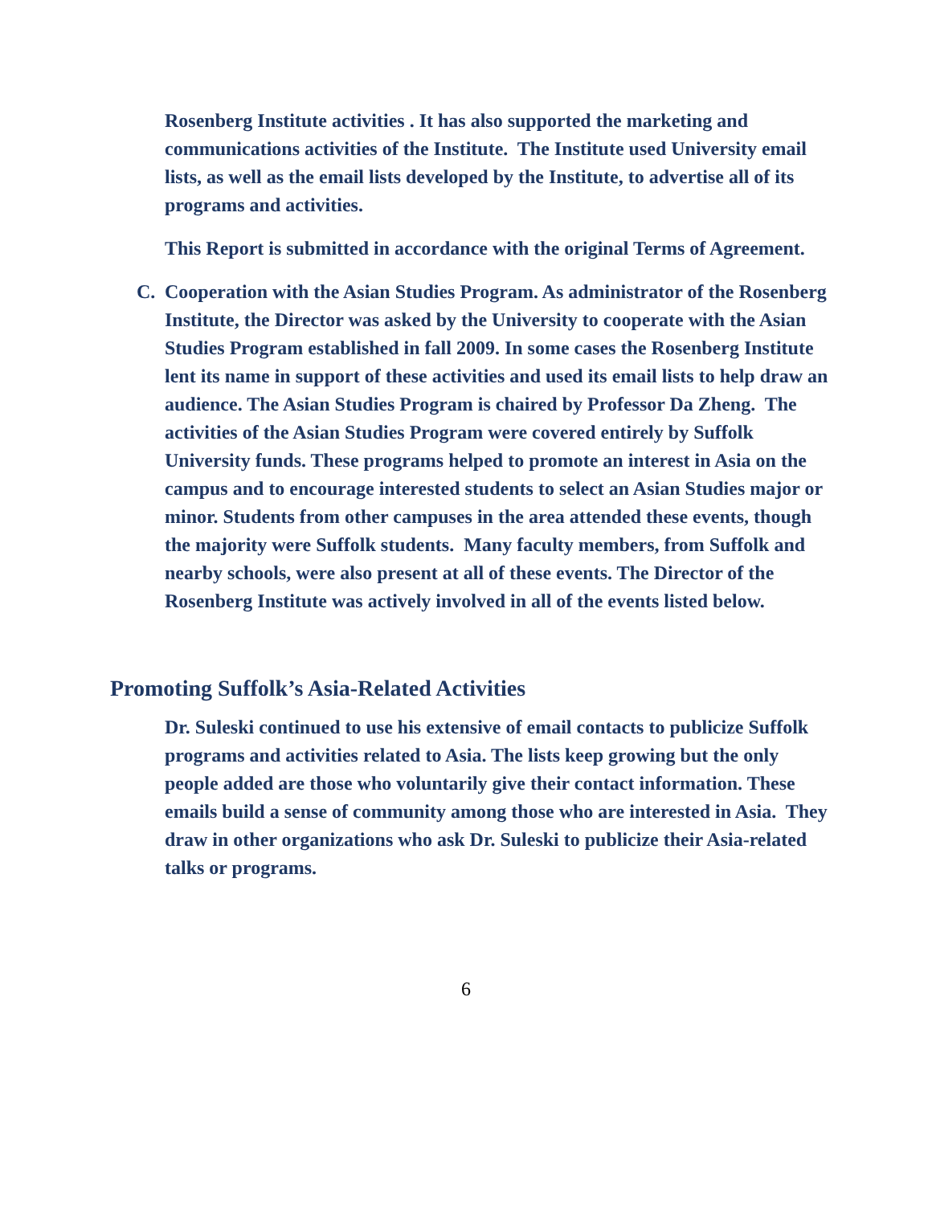Rosenberg Institute activities . It has also supported the marketing and communications activities of the Institute. The Institute used University email lists, as well as the email lists developed by the Institute, to advertise all of its programs and activities.
This Report is submitted in accordance with the original Terms of Agreement.
C. Cooperation with the Asian Studies Program. As administrator of the Rosenberg Institute, the Director was asked by the University to cooperate with the Asian Studies Program established in fall 2009. In some cases the Rosenberg Institute lent its name in support of these activities and used its email lists to help draw an audience. The Asian Studies Program is chaired by Professor Da Zheng. The activities of the Asian Studies Program were covered entirely by Suffolk University funds. These programs helped to promote an interest in Asia on the campus and to encourage interested students to select an Asian Studies major or minor. Students from other campuses in the area attended these events, though the majority were Suffolk students. Many faculty members, from Suffolk and nearby schools, were also present at all of these events. The Director of the Rosenberg Institute was actively involved in all of the events listed below.
Promoting Suffolk’s Asia-Related Activities
Dr. Suleski continued to use his extensive of email contacts to publicize Suffolk programs and activities related to Asia. The lists keep growing but the only people added are those who voluntarily give their contact information. These emails build a sense of community among those who are interested in Asia. They draw in other organizations who ask Dr. Suleski to publicize their Asia-related talks or programs.
6